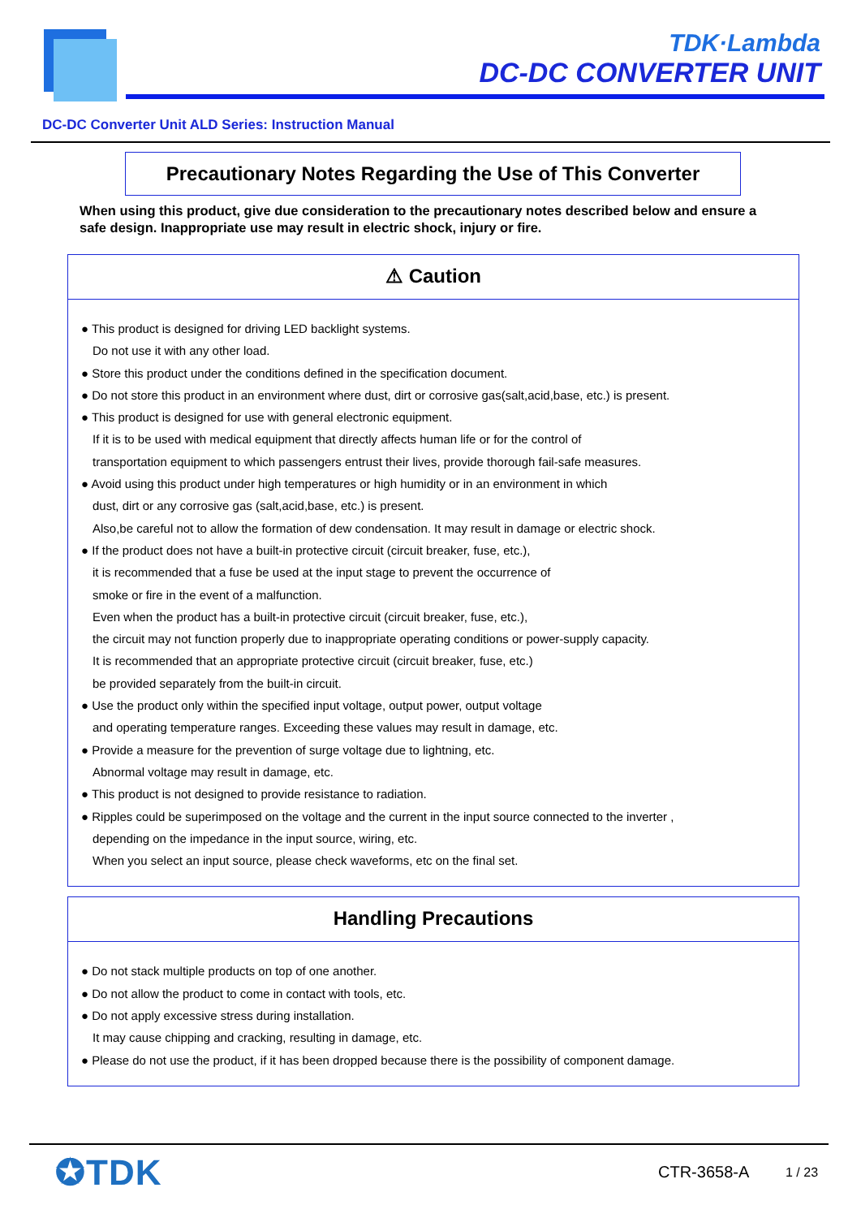TDK·Lambda
DC-DC CONVERTER UNIT
DC-DC Converter Unit ALD Series: Instruction Manual
Precautionary Notes Regarding the Use of This Converter
When using this product, give due consideration to the precautionary notes described below and ensure a safe design. Inappropriate use may result in electric shock, injury or fire.
⚠ Caution
● This product is designed for driving LED backlight systems.
Do not use it with any other load.
● Store this product under the conditions defined in the specification document.
● Do not store this product in an environment where dust, dirt or corrosive gas(salt,acid,base, etc.) is present.
● This product is designed for use with general electronic equipment.
If it is to be used with medical equipment that directly affects human life or for the control of
transportation equipment to which passengers entrust their lives, provide thorough fail-safe measures.
● Avoid using this product under high temperatures or high humidity or in an environment in which
dust, dirt or any corrosive gas (salt,acid,base, etc.) is present.
Also,be careful not to allow the formation of dew condensation. It may result in damage or electric shock.
● If the product does not have a built-in protective circuit (circuit breaker, fuse, etc.),
it is recommended that a fuse be used at the input stage to prevent the occurrence of
smoke or fire in the event of a malfunction.
Even when the product has a built-in protective circuit (circuit breaker, fuse, etc.),
the circuit may not function properly due to inappropriate operating conditions or power-supply capacity.
It is recommended that an appropriate protective circuit (circuit breaker, fuse, etc.)
be provided separately from the built-in circuit.
● Use the product only within the specified input voltage, output power, output voltage
and operating temperature ranges. Exceeding these values may result in damage, etc.
● Provide a measure for the prevention of surge voltage due to lightning, etc.
Abnormal voltage may result in damage, etc.
● This product is not designed to provide resistance to radiation.
● Ripples could be superimposed on the voltage and the current in the input source connected to the inverter ,
depending on the impedance in the input source, wiring, etc.
When you select an input source, please check waveforms, etc on the final set.
Handling Precautions
● Do not stack multiple products on top of one another.
● Do not allow the product to come in contact with tools, etc.
● Do not apply excessive stress during installation.
It may cause chipping and cracking, resulting in damage, etc.
● Please do not use the product, if it has been dropped because there is the possibility of component damage.
✪TDK CTR-3658-A 1 / 23